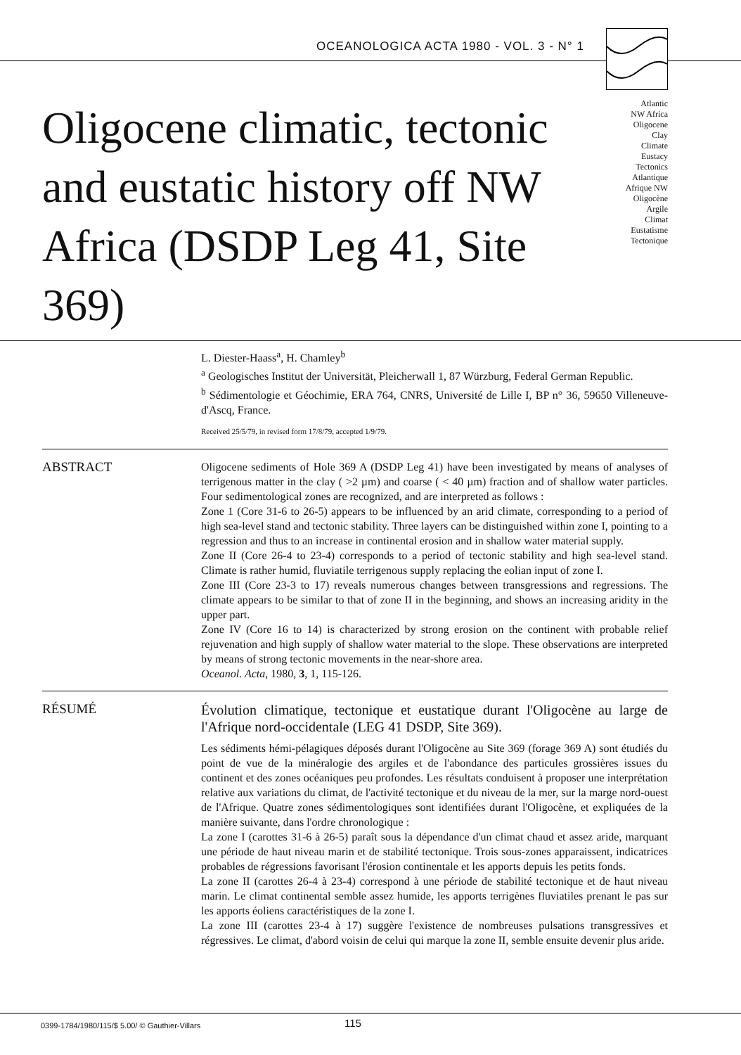OCEANOLOGICA ACTA 1980 - VOL. 3 - N° 1
Oligocene climatic, tectonic and eustatic history off NW Africa (DSDP Leg 41, Site 369)
Atlantic
NW Africa
Oligocene
Clay
Climate
Eustacy
Tectonics
Atlantique
Afrique NW
Oligocène
Argile
Climat
Eustatisme
Tectonique
L. Diester-Haass<sup>a</sup>, H. Chamley<sup>b</sup>
<sup>a</sup> Geologisches Institut der Universität, Pleicherwall 1, 87 Würzburg, Federal German Republic.
<sup>b</sup> Sédimentologie et Géochimie, ERA 764, CNRS, Université de Lille I, BP n° 36, 59650 Villeneuve-d'Ascq, France.
Received 25/5/79, in revised form 17/8/79, accepted 1/9/79.
ABSTRACT
Oligocene sediments of Hole 369 A (DSDP Leg 41) have been investigated by means of analyses of terrigenous matter in the clay ( >2 µm) and coarse ( < 40 µm) fraction and of shallow water particles. Four sedimentological zones are recognized, and are interpreted as follows :
Zone 1 (Core 31-6 to 26-5) appears to be influenced by an arid climate, corresponding to a period of high sea-level stand and tectonic stability. Three layers can be distinguished within zone I, pointing to a regression and thus to an increase in continental erosion and in shallow water material supply.
Zone II (Core 26-4 to 23-4) corresponds to a period of tectonic stability and high sea-level stand. Climate is rather humid, fluviatile terrigenous supply replacing the eolian input of zone I.
Zone III (Core 23-3 to 17) reveals numerous changes between transgressions and regressions. The climate appears to be similar to that of zone II in the beginning, and shows an increasing aridity in the upper part.
Zone IV (Core 16 to 14) is characterized by strong erosion on the continent with probable relief rejuvenation and high supply of shallow water material to the slope. These observations are interpreted by means of strong tectonic movements in the near-shore area.
Oceanol. Acta, 1980, 3, 1, 115-126.
RÉSUMÉ
Évolution climatique, tectonique et eustatique durant l'Oligocène au large de l'Afrique nord-occidentale (LEG 41 DSDP, Site 369).
Les sédiments hémi-pélagiques déposés durant l'Oligocène au Site 369 (forage 369 A) sont étudiés du point de vue de la minéralogie des argiles et de l'abondance des particules grossières issues du continent et des zones océaniques peu profondes. Les résultats conduisent à proposer une interprétation relative aux variations du climat, de l'activité tectonique et du niveau de la mer, sur la marge nord-ouest de l'Afrique. Quatre zones sédimentologiques sont identifiées durant l'Oligocène, et expliquées de la manière suivante, dans l'ordre chronologique :
La zone I (carottes 31-6 à 26-5) paraît sous la dépendance d'un climat chaud et assez aride, marquant une période de haut niveau marin et de stabilité tectonique. Trois sous-zones apparaissent, indicatrices probables de régressions favorisant l'érosion continentale et les apports depuis les petits fonds.
La zone II (carottes 26-4 à 23-4) correspond à une période de stabilité tectonique et de haut niveau marin. Le climat continental semble assez humide, les apports terrigènes fluviatiles prenant le pas sur les apports éoliens caractéristiques de la zone I.
La zone III (carottes 23-4 à 17) suggère l'existence de nombreuses pulsations transgressives et régressives. Le climat, d'abord voisin de celui qui marque la zone II, semble ensuite devenir plus aride.
0399-1784/1980/115/$ 5.00/ © Gauthier-Villars
115